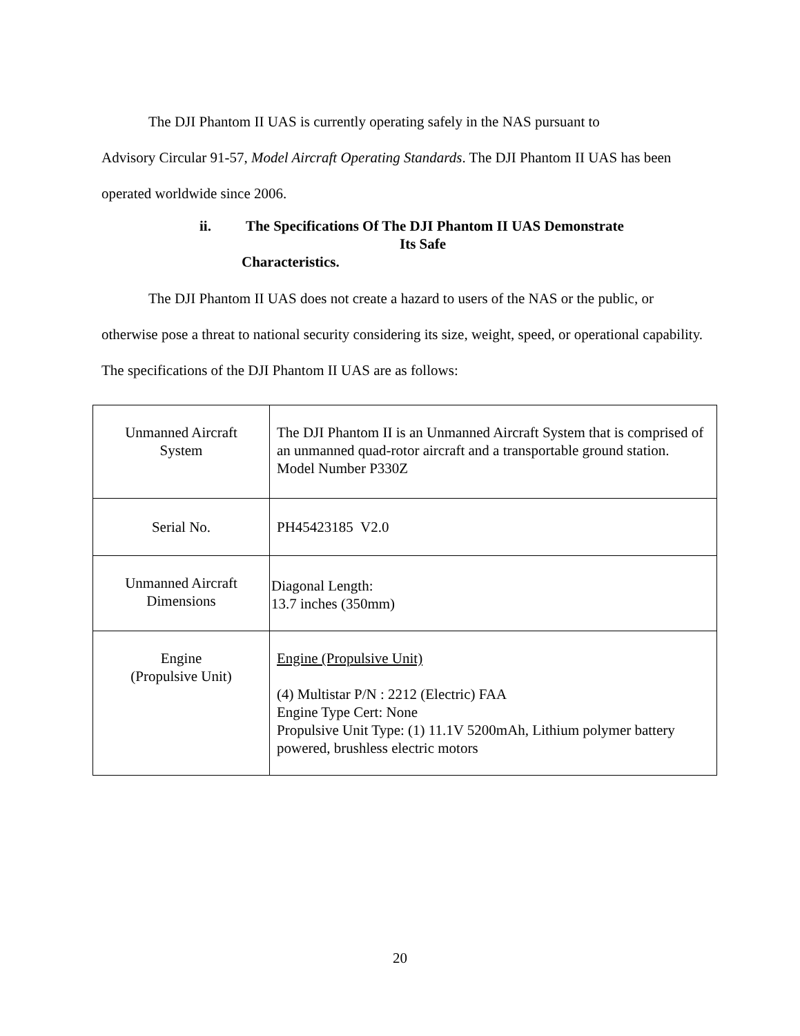The DJI Phantom II UAS is currently operating safely in the NAS pursuant to
Advisory Circular 91-57, Model Aircraft Operating Standards. The DJI Phantom II UAS has been operated worldwide since 2006.
ii. The Specifications Of The DJI Phantom II UAS Demonstrate
Its Safe
Characteristics.
The DJI Phantom II UAS does not create a hazard to users of the NAS or the public, or otherwise pose a threat to national security considering its size, weight, speed, or operational capability. The specifications of the DJI Phantom II UAS are as follows:
| Unmanned Aircraft System | The DJI Phantom II is an Unmanned Aircraft System that is comprised of an unmanned quad-rotor aircraft and a transportable ground station. Model Number P330Z |
| Serial No. | PH45423185 V2.0 |
| Unmanned Aircraft Dimensions | Diagonal Length: 13.7 inches (350mm) |
| Engine (Propulsive Unit) | Engine (Propulsive Unit) (4) Multistar P/N : 2212 (Electric) FAA Engine Type Cert: None Propulsive Unit Type: (1) 11.1V 5200mAh, Lithium polymer battery powered, brushless electric motors |
20